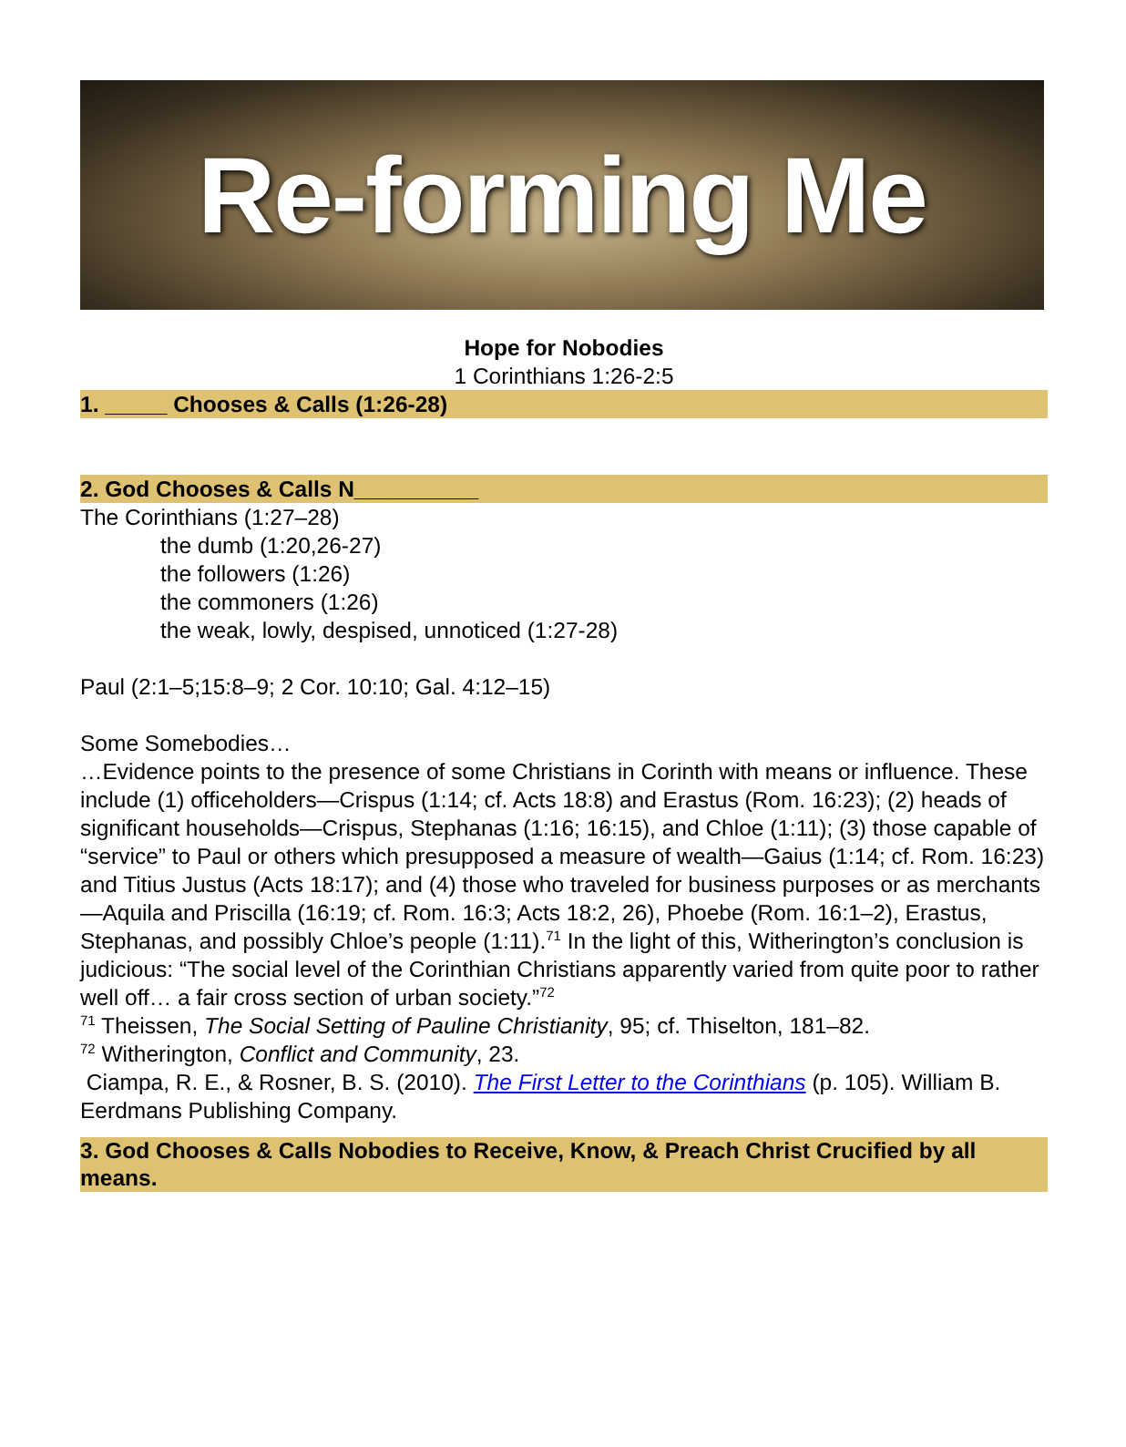Re-forming Me
Hope for Nobodies
1 Corinthians 1:26-2:5
1. _____ Chooses & Calls (1:26-28)
2. God Chooses & Calls N__________
The Corinthians (1:27–28)
the dumb (1:20,26-27)
the followers (1:26)
the commoners (1:26)
the weak, lowly, despised, unnoticed (1:27-28)
Paul (2:1–5;15:8–9; 2 Cor. 10:10; Gal. 4:12–15)
Some Somebodies…
…Evidence points to the presence of some Christians in Corinth with means or influence. These include (1) officeholders—Crispus (1:14; cf. Acts 18:8) and Erastus (Rom. 16:23); (2) heads of significant households—Crispus, Stephanas (1:16; 16:15), and Chloe (1:11); (3) those capable of “service” to Paul or others which presupposed a measure of wealth—Gaius (1:14; cf. Rom. 16:23) and Titius Justus (Acts 18:17); and (4) those who traveled for business purposes or as merchants—Aquila and Priscilla (16:19; cf. Rom. 16:3; Acts 18:2, 26), Phoebe (Rom. 16:1–2), Erastus, Stephanas, and possibly Chloe’s people (1:11).<sup>71</sup> In the light of this, Witherington’s conclusion is judicious: “The social level of the Corinthian Christians apparently varied from quite poor to rather well off… a fair cross section of urban society.”<sup>72</sup>
<sup>71</sup> Theissen, The Social Setting of Pauline Christianity, 95; cf. Thiselton, 181–82.
<sup>72</sup> Witherington, Conflict and Community, 23.
Ciampa, R. E., & Rosner, B. S. (2010). The First Letter to the Corinthians (p. 105). William B. Eerdmans Publishing Company.
3. God Chooses & Calls Nobodies to Receive, Know, & Preach Christ Crucified by all means.